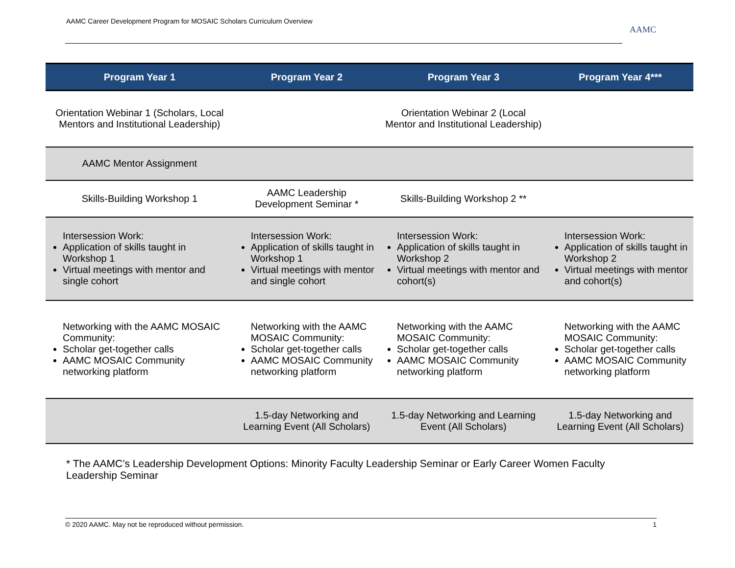AAMC Career Development Program for MOSAIC Scholars Curriculum Overview
AAMC
| Program Year 1 | Program Year 2 | Program Year 3 | Program Year 4*** |
| --- | --- | --- | --- |
| Orientation Webinar 1 (Scholars, Local Mentors and Institutional Leadership) | | Orientation Webinar 2 (Local Mentor and Institutional Leadership) | |
| AAMC Mentor Assignment | | | |
| Skills-Building Workshop 1 | AAMC Leadership Development Seminar * | Skills-Building Workshop 2 ** | |
| Intersession Work: Application of skills taught in Workshop 1 Virtual meetings with mentor and single cohort | Intersession Work: Application of skills taught in Workshop 1 Virtual meetings with mentor and single cohort | Intersession Work: Application of skills taught in Workshop 2 Virtual meetings with mentor and cohort(s) | Intersession Work: Application of skills taught in Workshop 2 Virtual meetings with mentor and cohort(s) |
| Networking with the AAMC MOSAIC Community: Scholar get-together calls AAMC MOSAIC Community networking platform | Networking with the AAMC MOSAIC Community: Scholar get-together calls AAMC MOSAIC Community networking platform | Networking with the AAMC MOSAIC Community: Scholar get-together calls AAMC MOSAIC Community networking platform | Networking with the AAMC MOSAIC Community: Scholar get-together calls AAMC MOSAIC Community networking platform |
| | 1.5-day Networking and Learning Event (All Scholars) | 1.5-day Networking and Learning Event (All Scholars) | 1.5-day Networking and Learning Event (All Scholars) |
* The AAMC’s Leadership Development Options: Minority Faculty Leadership Seminar or Early Career Women Faculty Leadership Seminar
© 2020 AAMC. May not be reproduced without permission. 1